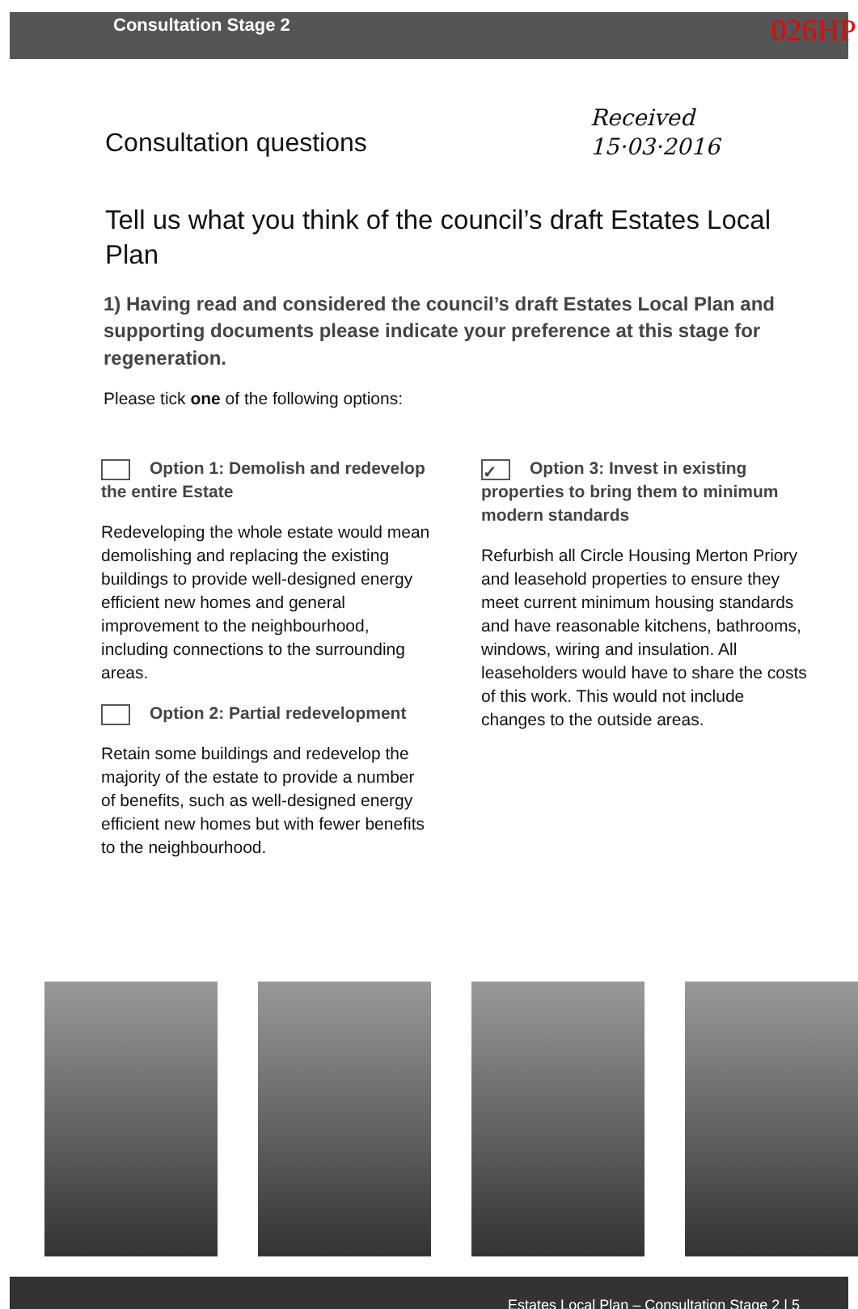Consultation Stage 2 026HP
Consultation questions
Received
15·03·2016
Tell us what you think of the council’s draft Estates Local Plan
1) Having read and considered the council’s draft Estates Local Plan and supporting documents please indicate your preference at this stage for regeneration.
Please tick one of the following options:
Option 1: Demolish and redevelop the entire Estate
Redeveloping the whole estate would mean demolishing and replacing the existing buildings to provide well-designed energy efficient new homes and general improvement to the neighbourhood, including connections to the surrounding areas.
Option 2: Partial redevelopment
Retain some buildings and redevelop the majority of the estate to provide a number of benefits, such as well-designed energy efficient new homes but with fewer benefits to the neighbourhood.
✓ Option 3: Invest in existing properties to bring them to minimum modern standards
Refurbish all Circle Housing Merton Priory and leasehold properties to ensure they meet current minimum housing standards and have reasonable kitchens, bathrooms, windows, wiring and insulation. All leaseholders would have to share the costs of this work. This would not include changes to the outside areas.
Estates Local Plan – Consultation Stage 2 | 5